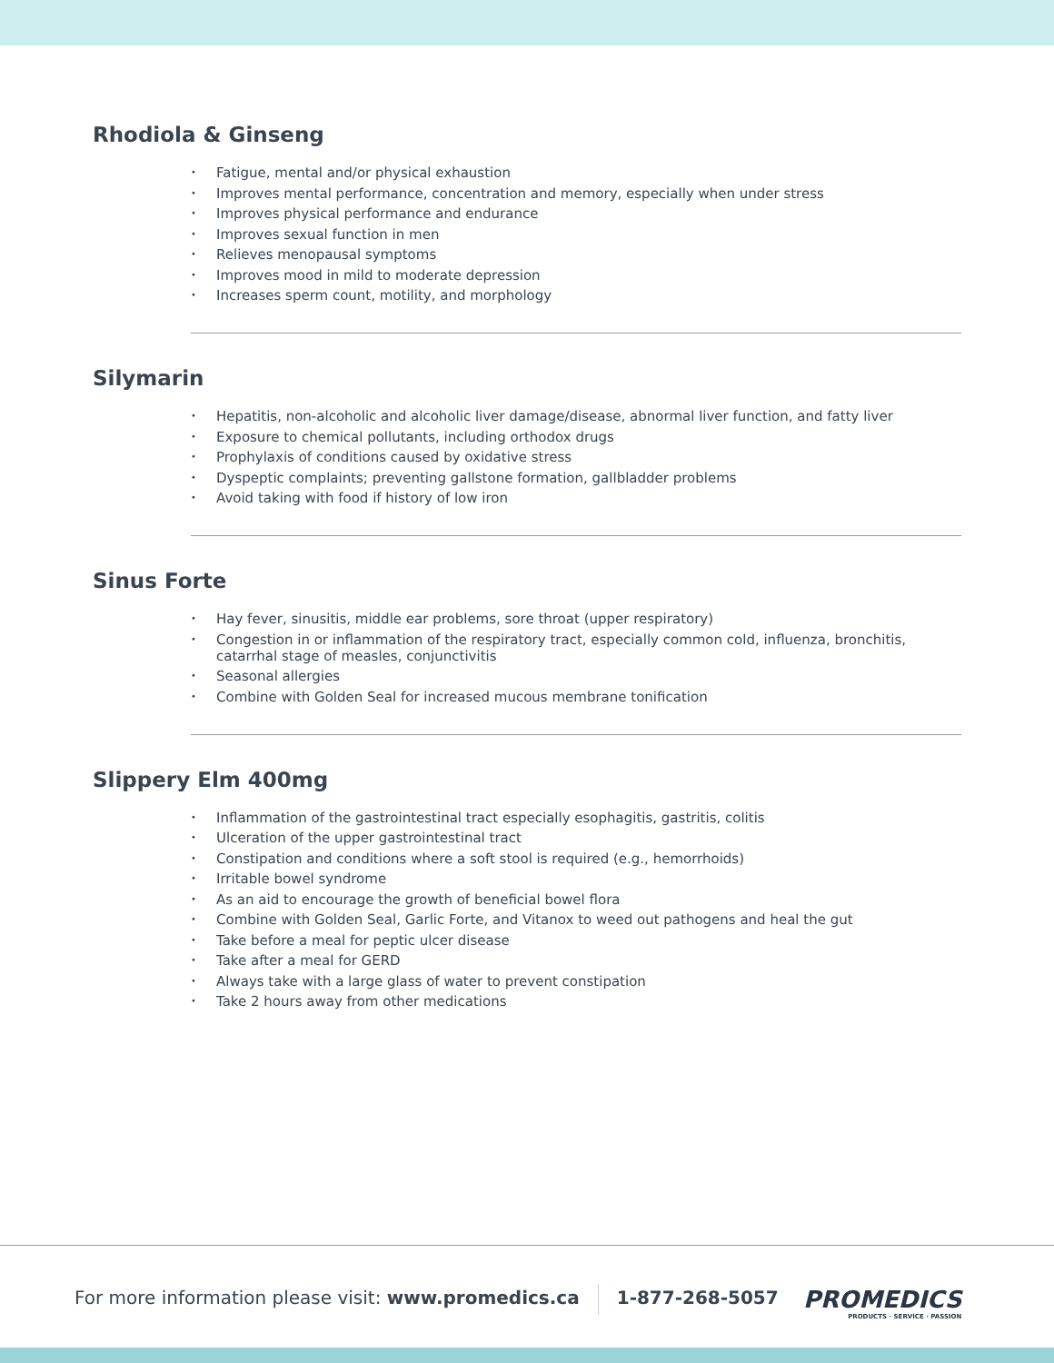Rhodiola & Ginseng
• Fatigue, mental and/or physical exhaustion
• Improves mental performance, concentration and memory, especially when under stress
• Improves physical performance and endurance
• Improves sexual function in men
• Relieves menopausal symptoms
• Improves mood in mild to moderate depression
• Increases sperm count, motility, and morphology
Silymarin
• Hepatitis, non-alcoholic and alcoholic liver damage/disease, abnormal liver function, and fatty liver
• Exposure to chemical pollutants, including orthodox drugs
• Prophylaxis of conditions caused by oxidative stress
• Dyspeptic complaints; preventing gallstone formation, gallbladder problems
• Avoid taking with food if history of low iron
Sinus Forte
• Hay fever, sinusitis, middle ear problems, sore throat (upper respiratory)
• Congestion in or inflammation of the respiratory tract, especially common cold, influenza, bronchitis, catarrhal stage of measles, conjunctivitis
• Seasonal allergies
• Combine with Golden Seal for increased mucous membrane tonification
Slippery Elm 400mg
• Inflammation of the gastrointestinal tract especially esophagitis, gastritis, colitis
• Ulceration of the upper gastrointestinal tract
• Constipation and conditions where a soft stool is required (e.g., hemorrhoids)
• Irritable bowel syndrome
• As an aid to encourage the growth of beneficial bowel flora
• Combine with Golden Seal, Garlic Forte, and Vitanox to weed out pathogens and heal the gut
• Take before a meal for peptic ulcer disease
• Take after a meal for GERD
• Always take with a large glass of water to prevent constipation
• Take 2 hours away from other medications
For more information please visit: www.promedics.ca 1-877-268-5057
PROMEDICS
PRODUCTS · SERVICE · PASSION